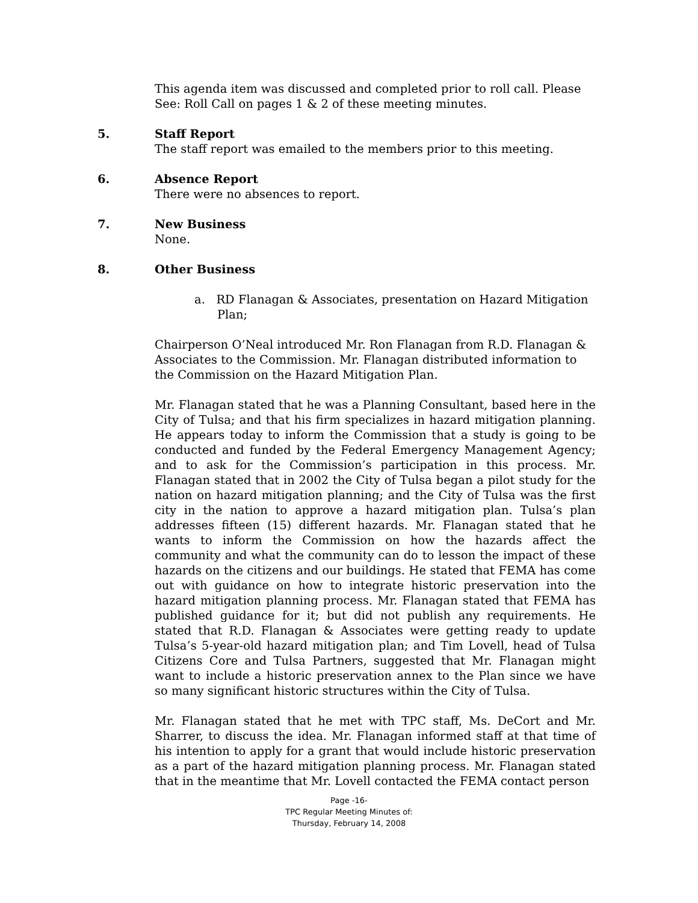This agenda item was discussed and completed prior to roll call. Please See: Roll Call on pages 1 & 2 of these meeting minutes.
5. Staff Report
The staff report was emailed to the members prior to this meeting.
6. Absence Report
There were no absences to report.
7. New Business
None.
8. Other Business
a. RD Flanagan & Associates, presentation on Hazard Mitigation Plan;
Chairperson O’Neal introduced Mr. Ron Flanagan from R.D. Flanagan & Associates to the Commission. Mr. Flanagan distributed information to the Commission on the Hazard Mitigation Plan.
Mr. Flanagan stated that he was a Planning Consultant, based here in the City of Tulsa; and that his firm specializes in hazard mitigation planning. He appears today to inform the Commission that a study is going to be conducted and funded by the Federal Emergency Management Agency; and to ask for the Commission’s participation in this process. Mr. Flanagan stated that in 2002 the City of Tulsa began a pilot study for the nation on hazard mitigation planning; and the City of Tulsa was the first city in the nation to approve a hazard mitigation plan. Tulsa’s plan addresses fifteen (15) different hazards. Mr. Flanagan stated that he wants to inform the Commission on how the hazards affect the community and what the community can do to lesson the impact of these hazards on the citizens and our buildings. He stated that FEMA has come out with guidance on how to integrate historic preservation into the hazard mitigation planning process. Mr. Flanagan stated that FEMA has published guidance for it; but did not publish any requirements. He stated that R.D. Flanagan & Associates were getting ready to update Tulsa’s 5-year-old hazard mitigation plan; and Tim Lovell, head of Tulsa Citizens Core and Tulsa Partners, suggested that Mr. Flanagan might want to include a historic preservation annex to the Plan since we have so many significant historic structures within the City of Tulsa.
Mr. Flanagan stated that he met with TPC staff, Ms. DeCort and Mr. Sharrer, to discuss the idea. Mr. Flanagan informed staff at that time of his intention to apply for a grant that would include historic preservation as a part of the hazard mitigation planning process. Mr. Flanagan stated that in the meantime that Mr. Lovell contacted the FEMA contact person
Page -16-
TPC Regular Meeting Minutes of:
Thursday, February 14, 2008